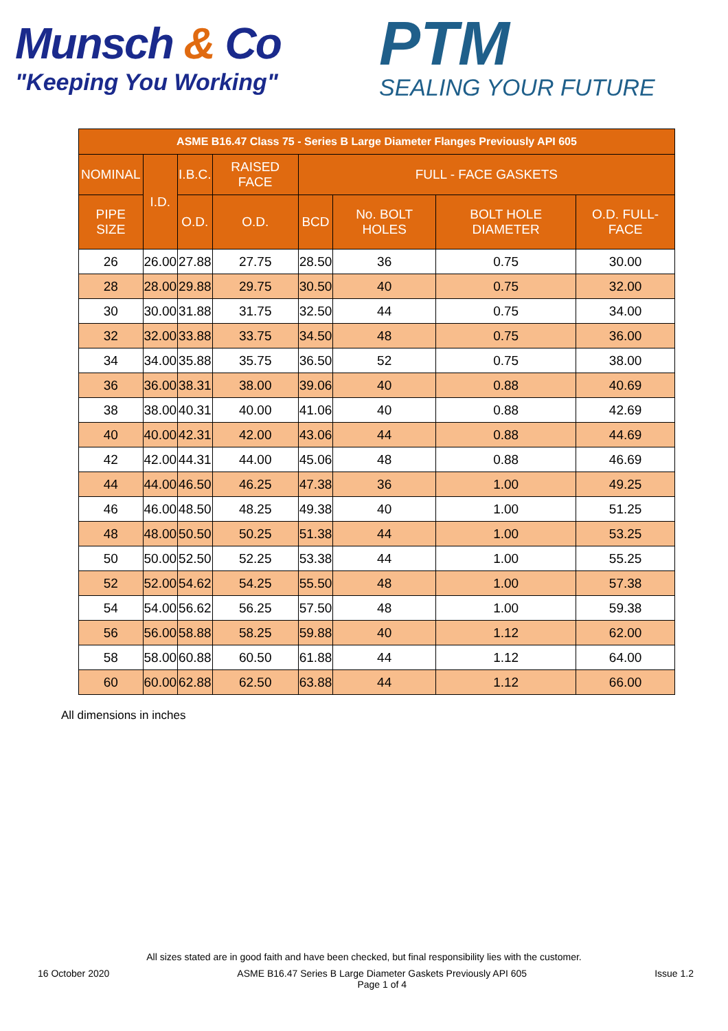Munsch & Co
"Keeping You Working"
PTM
SEALING YOUR FUTURE
| ASME B16.47 Class 75 - Series B Large Diameter Flanges Previously API 605 | | | | | | | |
| --- | --- | --- | --- | --- | --- | --- | --- |
| NOMINAL | I.D. | I.B.C. | RAISED FACE | FULL - FACE GASKETS | | | |
| PIPE SIZE | | O.D. | O.D. | BCD | No. BOLT HOLES | BOLT HOLE DIAMETER | O.D. FULL-FACE |
| 26 | 26.00 | 27.88 | 27.75 | 28.50 | 36 | 0.75 | 30.00 |
| 28 | 28.00 | 29.88 | 29.75 | 30.50 | 40 | 0.75 | 32.00 |
| 30 | 30.00 | 31.88 | 31.75 | 32.50 | 44 | 0.75 | 34.00 |
| 32 | 32.00 | 33.88 | 33.75 | 34.50 | 48 | 0.75 | 36.00 |
| 34 | 34.00 | 35.88 | 35.75 | 36.50 | 52 | 0.75 | 38.00 |
| 36 | 36.00 | 38.31 | 38.00 | 39.06 | 40 | 0.88 | 40.69 |
| 38 | 38.00 | 40.31 | 40.00 | 41.06 | 40 | 0.88 | 42.69 |
| 40 | 40.00 | 42.31 | 42.00 | 43.06 | 44 | 0.88 | 44.69 |
| 42 | 42.00 | 44.31 | 44.00 | 45.06 | 48 | 0.88 | 46.69 |
| 44 | 44.00 | 46.50 | 46.25 | 47.38 | 36 | 1.00 | 49.25 |
| 46 | 46.00 | 48.50 | 48.25 | 49.38 | 40 | 1.00 | 51.25 |
| 48 | 48.00 | 50.50 | 50.25 | 51.38 | 44 | 1.00 | 53.25 |
| 50 | 50.00 | 52.50 | 52.25 | 53.38 | 44 | 1.00 | 55.25 |
| 52 | 52.00 | 54.62 | 54.25 | 55.50 | 48 | 1.00 | 57.38 |
| 54 | 54.00 | 56.62 | 56.25 | 57.50 | 48 | 1.00 | 59.38 |
| 56 | 56.00 | 58.88 | 58.25 | 59.88 | 40 | 1.12 | 62.00 |
| 58 | 58.00 | 60.88 | 60.50 | 61.88 | 44 | 1.12 | 64.00 |
| 60 | 60.00 | 62.88 | 62.50 | 63.88 | 44 | 1.12 | 66.00 |
All dimensions in inches
All sizes stated are in good faith and have been checked, but final responsibility lies with the customer.
16 October 2020 ASME B16.47 Series B Large Diameter Gaskets Previously API 605
Page 1 of 4 Issue 1.2